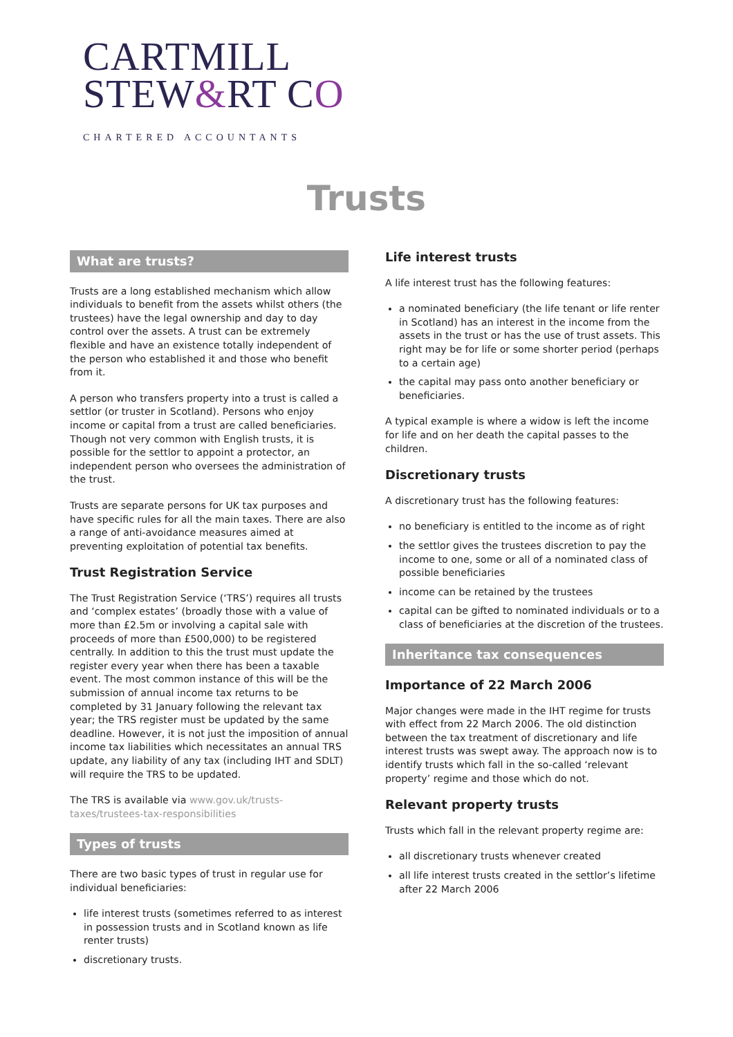CARTMILL
STEW&RT CO
CHARTERED ACCOUNTANTS
Trusts
What are trusts?
Trusts are a long established mechanism which allow individuals to benefit from the assets whilst others (the trustees) have the legal ownership and day to day control over the assets. A trust can be extremely flexible and have an existence totally independent of the person who established it and those who benefit from it.
A person who transfers property into a trust is called a settlor (or truster in Scotland). Persons who enjoy income or capital from a trust are called beneficiaries. Though not very common with English trusts, it is possible for the settlor to appoint a protector, an independent person who oversees the administration of the trust.
Trusts are separate persons for UK tax purposes and have specific rules for all the main taxes. There are also a range of anti-avoidance measures aimed at preventing exploitation of potential tax benefits.
Trust Registration Service
The Trust Registration Service (‘TRS’) requires all trusts and ‘complex estates’ (broadly those with a value of more than £2.5m or involving a capital sale with proceeds of more than £500,000) to be registered centrally. In addition to this the trust must update the register every year when there has been a taxable event. The most common instance of this will be the submission of annual income tax returns to be completed by 31 January following the relevant tax year; the TRS register must be updated by the same deadline. However, it is not just the imposition of annual income tax liabilities which necessitates an annual TRS update, any liability of any tax (including IHT and SDLT) will require the TRS to be updated.
The TRS is available via www.gov.uk/trusts-taxes/trustees-tax-responsibilities
Types of trusts
There are two basic types of trust in regular use for individual beneficiaries:
life interest trusts (sometimes referred to as interest in possession trusts and in Scotland known as life renter trusts)
discretionary trusts.
Life interest trusts
A life interest trust has the following features:
a nominated beneficiary (the life tenant or life renter in Scotland) has an interest in the income from the assets in the trust or has the use of trust assets. This right may be for life or some shorter period (perhaps to a certain age)
the capital may pass onto another beneficiary or beneficiaries.
A typical example is where a widow is left the income for life and on her death the capital passes to the children.
Discretionary trusts
A discretionary trust has the following features:
no beneficiary is entitled to the income as of right
the settlor gives the trustees discretion to pay the income to one, some or all of a nominated class of possible beneficiaries
income can be retained by the trustees
capital can be gifted to nominated individuals or to a class of beneficiaries at the discretion of the trustees.
Inheritance tax consequences
Importance of 22 March 2006
Major changes were made in the IHT regime for trusts with effect from 22 March 2006. The old distinction between the tax treatment of discretionary and life interest trusts was swept away. The approach now is to identify trusts which fall in the so-called ‘relevant property’ regime and those which do not.
Relevant property trusts
Trusts which fall in the relevant property regime are:
all discretionary trusts whenever created
all life interest trusts created in the settlor’s lifetime after 22 March 2006